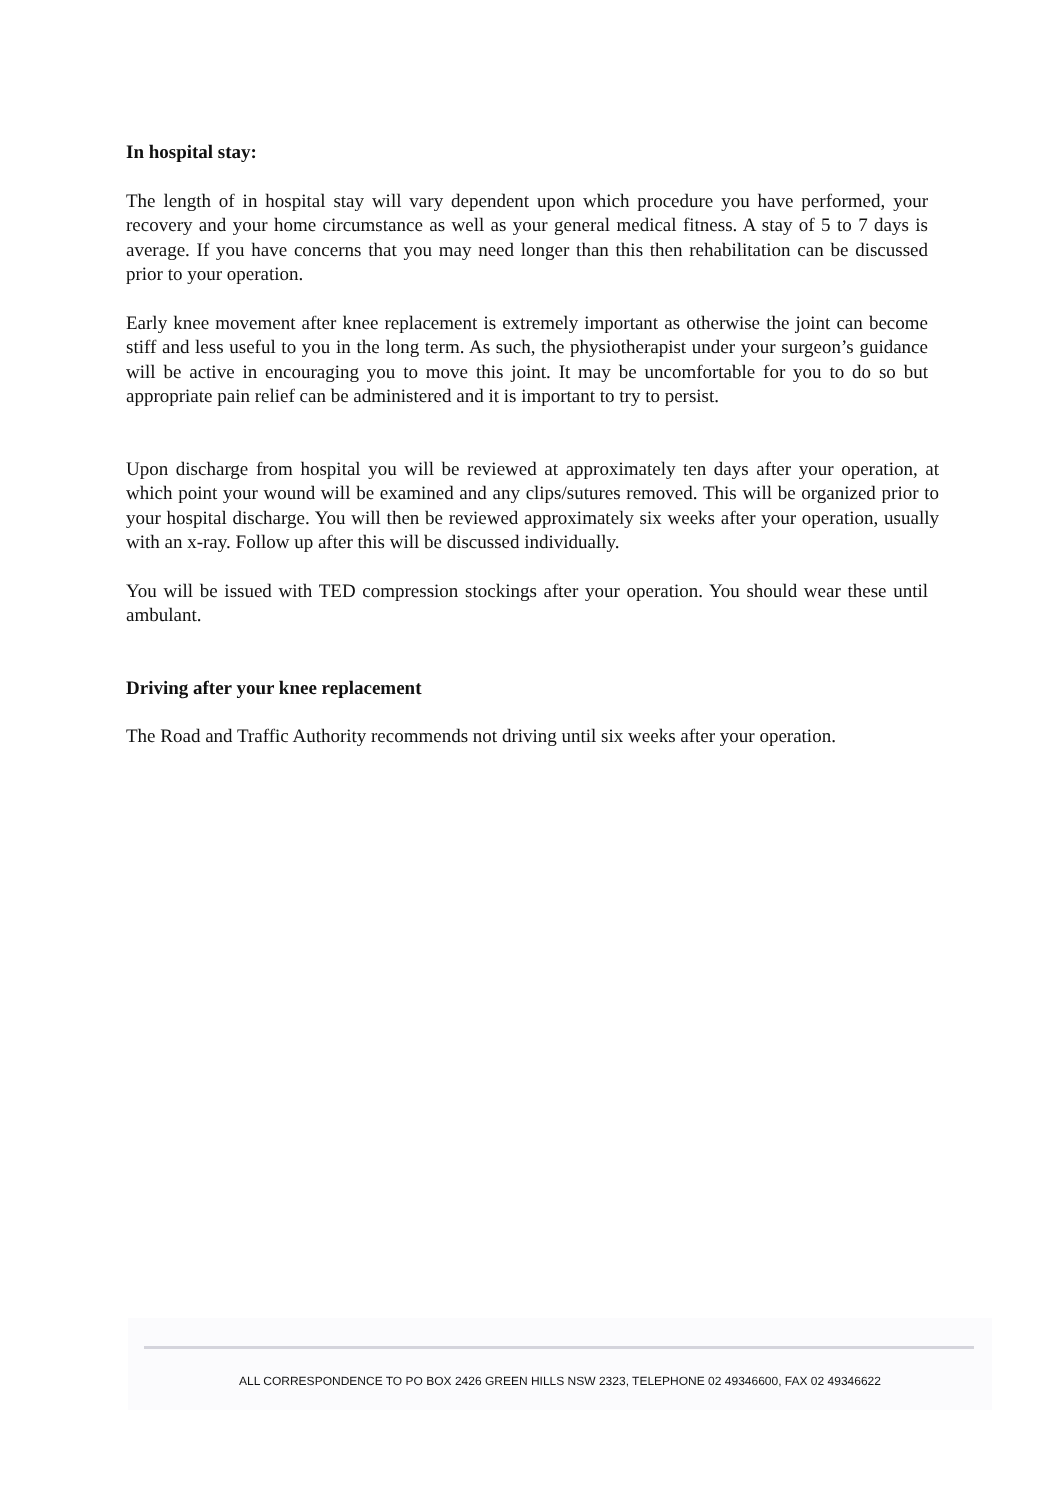In hospital stay:
The length of in hospital stay will vary dependent upon which procedure you have performed, your recovery and your home circumstance as well as your general medical fitness. A stay of 5 to 7 days is average. If you have concerns that you may need longer than this then rehabilitation can be discussed prior to your operation.
Early knee movement after knee replacement is extremely important as otherwise the joint can become stiff and less useful to you in the long term. As such, the physiotherapist under your surgeon’s guidance will be active in encouraging you to move this joint. It may be uncomfortable for you to do so but appropriate pain relief can be administered and it is important to try to persist.
Upon discharge from hospital you will be reviewed at approximately ten days after your operation, at which point your wound will be examined and any clips/sutures removed. This will be organized prior to your hospital discharge. You will then be reviewed approximately six weeks after your operation, usually with an x-ray. Follow up after this will be discussed individually.
You will be issued with TED compression stockings after your operation. You should wear these until ambulant.
Driving after your knee replacement
The Road and Traffic Authority recommends not driving until six weeks after your operation.
ALL CORRESPONDENCE TO PO BOX 2426 GREEN HILLS NSW 2323, TELEPHONE 02 49346600, FAX 02 49346622